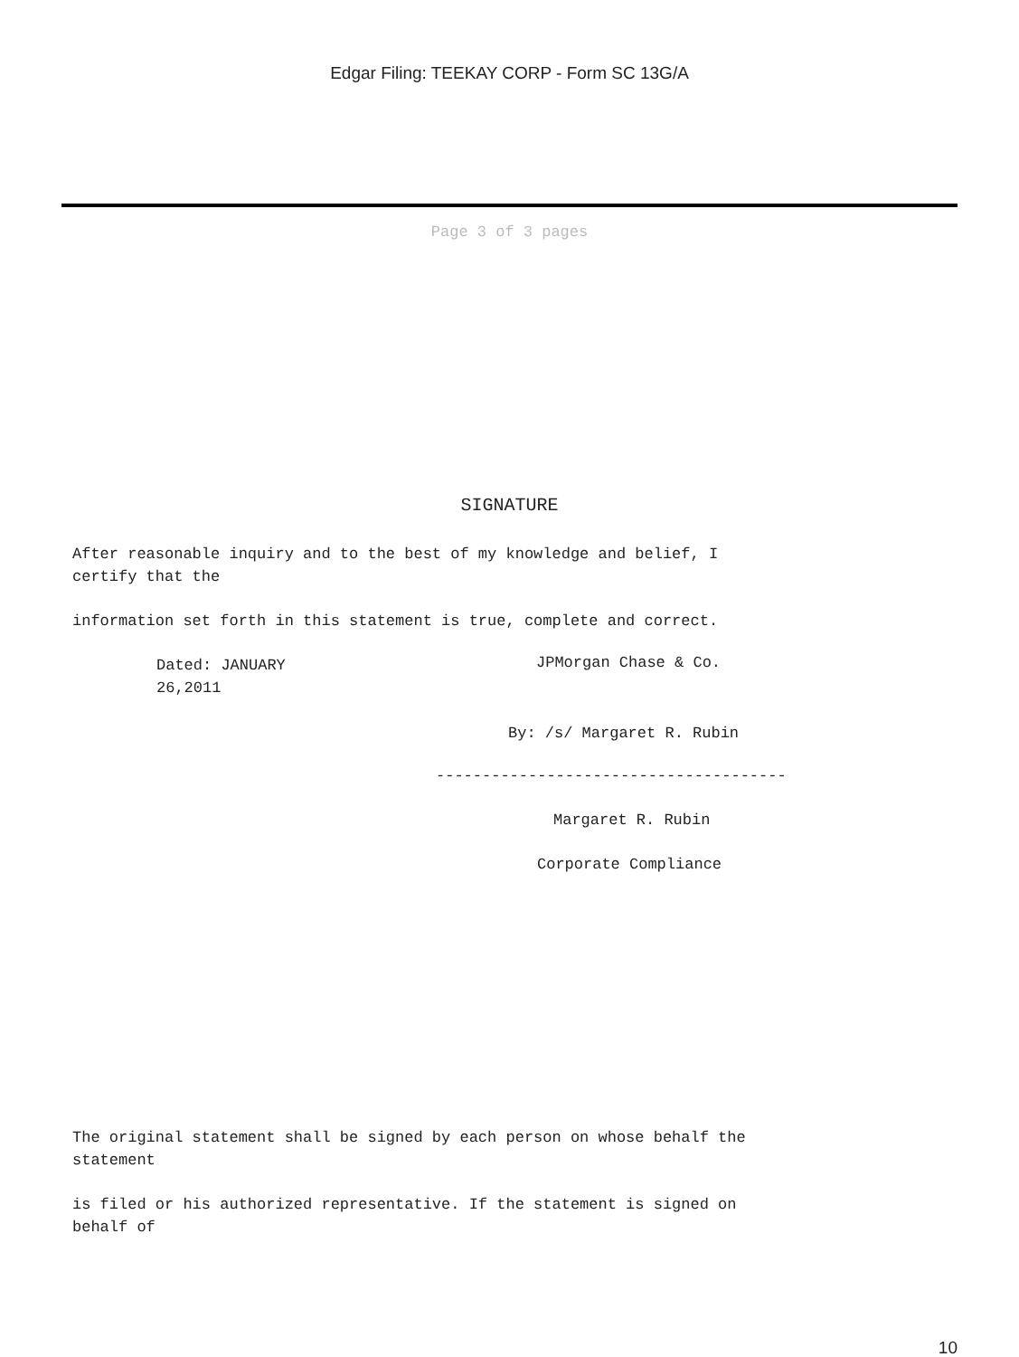Edgar Filing: TEEKAY CORP - Form SC 13G/A
Page 3 of 3 pages
SIGNATURE
After reasonable inquiry and to the best of my knowledge and belief, I
certify that the
information set forth in this statement is true, complete and correct.
Dated: JANUARY
26,2011
JPMorgan Chase & Co.
By: /s/ Margaret R. Rubin
--------------------------------------
Margaret R. Rubin
Corporate Compliance
The original statement shall be signed by each person on whose behalf the
statement
is filed or his authorized representative. If the statement is signed on
behalf of
10